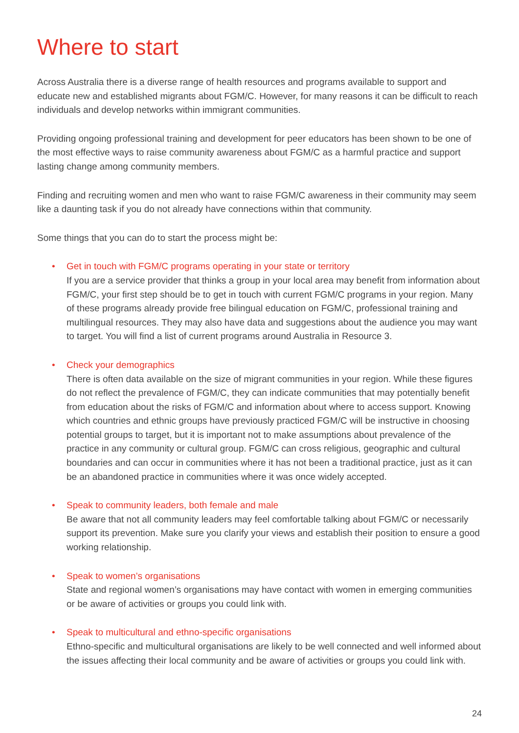Where to start
Across Australia there is a diverse range of health resources and programs available to support and educate new and established migrants about FGM/C. However, for many reasons it can be difficult to reach individuals and develop networks within immigrant communities.
Providing ongoing professional training and development for peer educators has been shown to be one of the most effective ways to raise community awareness about FGM/C as a harmful practice and support lasting change among community members.
Finding and recruiting women and men who want to raise FGM/C awareness in their community may seem like a daunting task if you do not already have connections within that community.
Some things that you can do to start the process might be:
• Get in touch with FGM/C programs operating in your state or territory
If you are a service provider that thinks a group in your local area may benefit from information about FGM/C, your first step should be to get in touch with current FGM/C programs in your region. Many of these programs already provide free bilingual education on FGM/C, professional training and multilingual resources. They may also have data and suggestions about the audience you may want to target. You will find a list of current programs around Australia in Resource 3.
• Check your demographics
There is often data available on the size of migrant communities in your region. While these figures do not reflect the prevalence of FGM/C, they can indicate communities that may potentially benefit from education about the risks of FGM/C and information about where to access support. Knowing which countries and ethnic groups have previously practiced FGM/C will be instructive in choosing potential groups to target, but it is important not to make assumptions about prevalence of the practice in any community or cultural group. FGM/C can cross religious, geographic and cultural boundaries and can occur in communities where it has not been a traditional practice, just as it can be an abandoned practice in communities where it was once widely accepted.
• Speak to community leaders, both female and male
Be aware that not all community leaders may feel comfortable talking about FGM/C or necessarily support its prevention. Make sure you clarify your views and establish their position to ensure a good working relationship.
• Speak to women’s organisations
State and regional women’s organisations may have contact with women in emerging communities or be aware of activities or groups you could link with.
• Speak to multicultural and ethno-specific organisations
Ethno-specific and multicultural organisations are likely to be well connected and well informed about the issues affecting their local community and be aware of activities or groups you could link with.
24